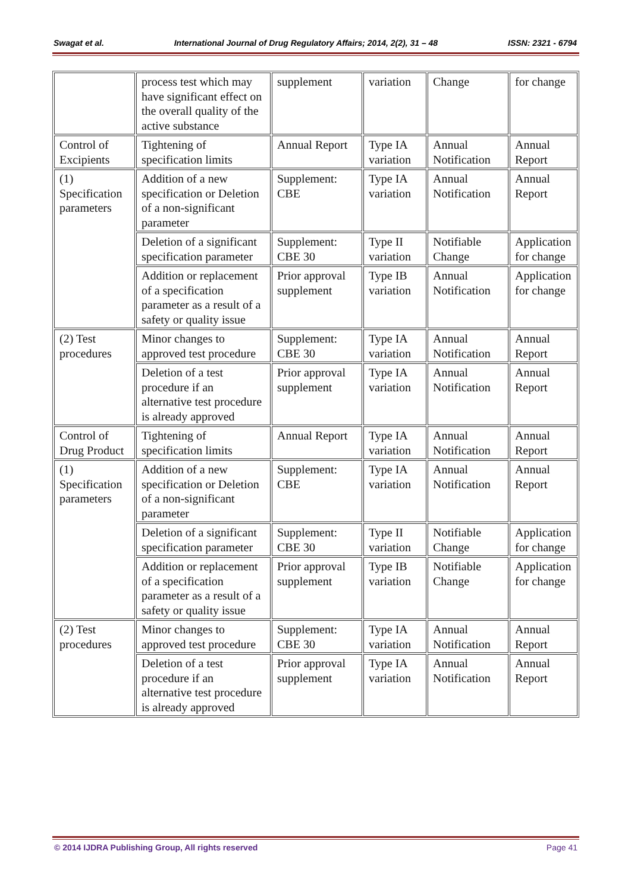Swagat et al. International Journal of Drug Regulatory Affairs; 2014, 2(2), 31 – 48 ISSN: 2321 - 6794
| | process test which may have significant effect on the overall quality of the active substance | supplement | variation | Change | for change |
| Control of Excipients | Tightening of specification limits | Annual Report | Type IA variation | Annual Notification | Annual Report |
| (1) Specification parameters | Addition of a new specification or Deletion of a non-significant parameter | Supplement: CBE | Type IA variation | Annual Notification | Annual Report |
| | Deletion of a significant specification parameter | Supplement: CBE 30 | Type II variation | Notifiable Change | Application for change |
| | Addition or replacement of a specification parameter as a result of a safety or quality issue | Prior approval supplement | Type IB variation | Annual Notification | Application for change |
| (2) Test procedures | Minor changes to approved test procedure | Supplement: CBE 30 | Type IA variation | Annual Notification | Annual Report |
| | Deletion of a test procedure if an alternative test procedure is already approved | Prior approval supplement | Type IA variation | Annual Notification | Annual Report |
| Control of Drug Product | Tightening of specification limits | Annual Report | Type IA variation | Annual Notification | Annual Report |
| (1) Specification parameters | Addition of a new specification or Deletion of a non-significant parameter | Supplement: CBE | Type IA variation | Annual Notification | Annual Report |
| | Deletion of a significant specification parameter | Supplement: CBE 30 | Type II variation | Notifiable Change | Application for change |
| | Addition or replacement of a specification parameter as a result of a safety or quality issue | Prior approval supplement | Type IB variation | Notifiable Change | Application for change |
| (2) Test procedures | Minor changes to approved test procedure | Supplement: CBE 30 | Type IA variation | Annual Notification | Annual Report |
| | Deletion of a test procedure if an alternative test procedure is already approved | Prior approval supplement | Type IA variation | Annual Notification | Annual Report |
© 2014 IJDRA Publishing Group, All rights reserved Page 41